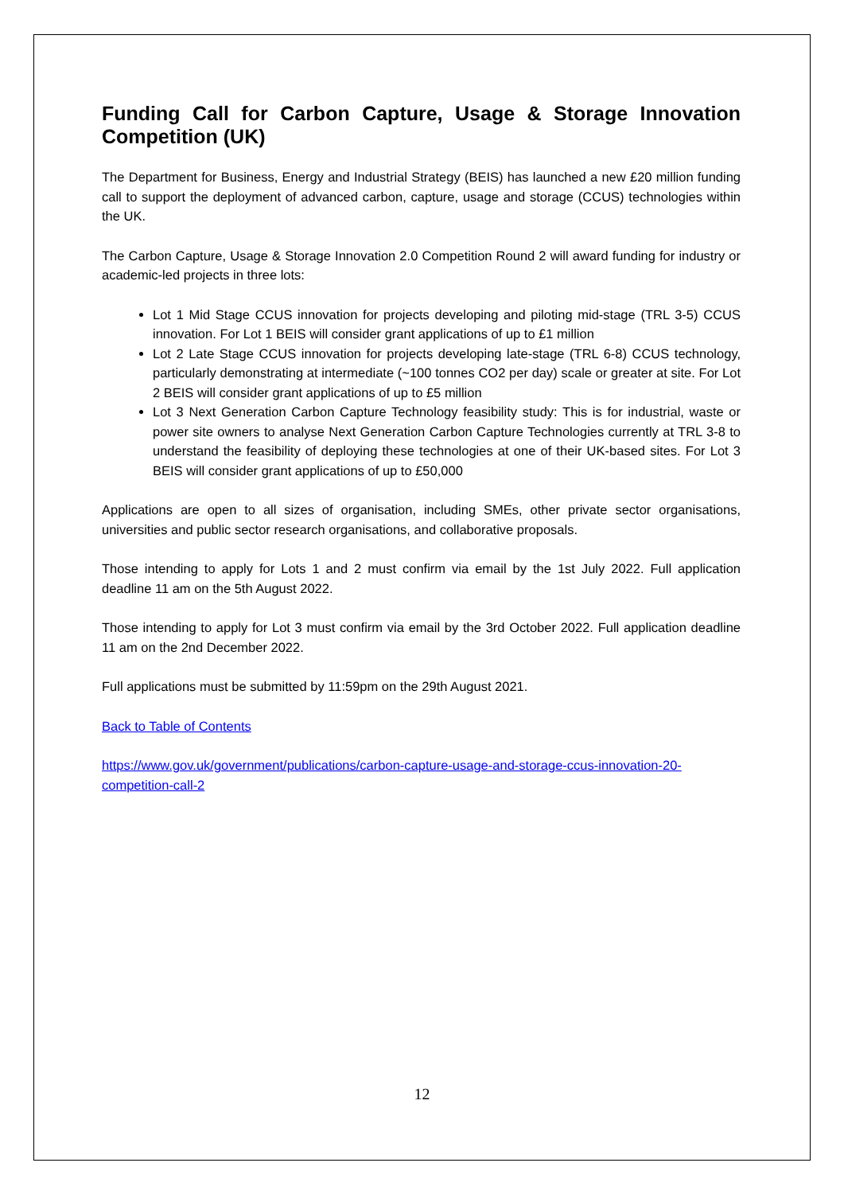Funding Call for Carbon Capture, Usage & Storage Innovation Competition (UK)
The Department for Business, Energy and Industrial Strategy (BEIS) has launched a new £20 million funding call to support the deployment of advanced carbon, capture, usage and storage (CCUS) technologies within the UK.
The Carbon Capture, Usage & Storage Innovation 2.0 Competition Round 2 will award funding for industry or academic-led projects in three lots:
Lot 1 Mid Stage CCUS innovation for projects developing and piloting mid-stage (TRL 3-5) CCUS innovation. For Lot 1 BEIS will consider grant applications of up to £1 million
Lot 2 Late Stage CCUS innovation for projects developing late-stage (TRL 6-8) CCUS technology, particularly demonstrating at intermediate (~100 tonnes CO2 per day) scale or greater at site. For Lot 2 BEIS will consider grant applications of up to £5 million
Lot 3 Next Generation Carbon Capture Technology feasibility study: This is for industrial, waste or power site owners to analyse Next Generation Carbon Capture Technologies currently at TRL 3-8 to understand the feasibility of deploying these technologies at one of their UK-based sites. For Lot 3 BEIS will consider grant applications of up to £50,000
Applications are open to all sizes of organisation, including SMEs, other private sector organisations, universities and public sector research organisations, and collaborative proposals.
Those intending to apply for Lots 1 and 2 must confirm via email by the 1st July 2022. Full application deadline 11 am on the 5th August 2022.
Those intending to apply for Lot 3 must confirm via email by the 3rd October 2022. Full application deadline 11 am on the 2nd December 2022.
Full applications must be submitted by 11:59pm on the 29th August 2021.
Back to Table of Contents
https://www.gov.uk/government/publications/carbon-capture-usage-and-storage-ccus-innovation-20-competition-call-2
12